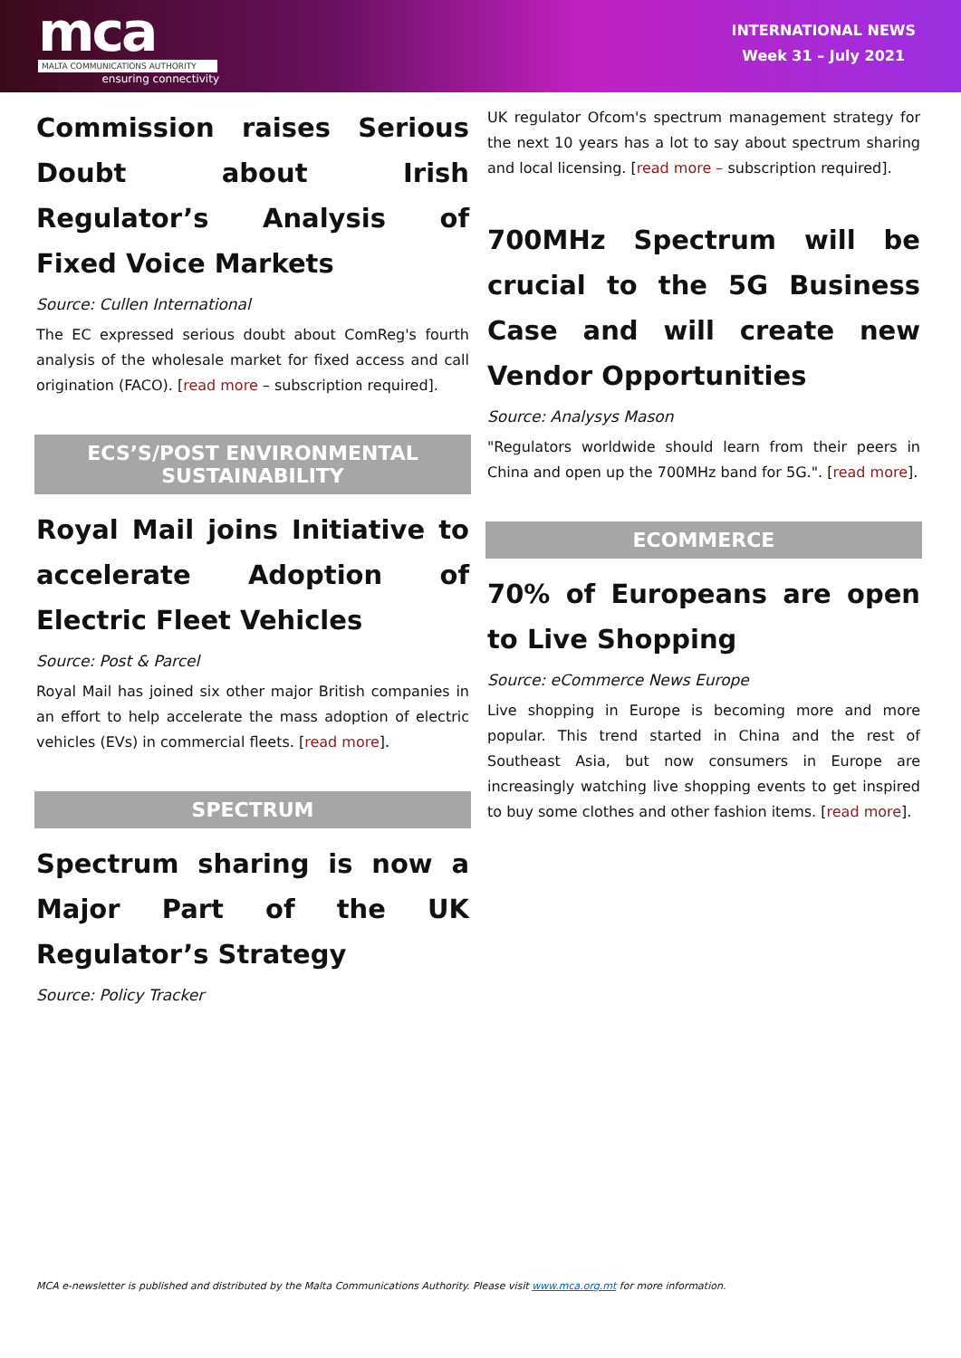mca
MALTA COMMUNICATIONS AUTHORITY
ensuring connectivity
INTERNATIONAL NEWS
Week 31 – July 2021
Commission raises Serious Doubt about Irish Regulator’s Analysis of Fixed Voice Markets
Source: Cullen International
The EC expressed serious doubt about ComReg's fourth analysis of the wholesale market for fixed access and call origination (FACO). [read more – subscription required].
ECS’S/POST ENVIRONMENTAL SUSTAINABILITY
Royal Mail joins Initiative to accelerate Adoption of Electric Fleet Vehicles
Source: Post & Parcel
Royal Mail has joined six other major British companies in an effort to help accelerate the mass adoption of electric vehicles (EVs) in commercial fleets. [read more].
SPECTRUM
Spectrum sharing is now a Major Part of the UK Regulator’s Strategy
Source: Policy Tracker
UK regulator Ofcom's spectrum management strategy for the next 10 years has a lot to say about spectrum sharing and local licensing. [read more – subscription required].
700MHz Spectrum will be crucial to the 5G Business Case and will create new Vendor Opportunities
Source: Analysys Mason
"Regulators worldwide should learn from their peers in China and open up the 700MHz band for 5G.". [read more].
ECOMMERCE
70% of Europeans are open to Live Shopping
Source: eCommerce News Europe
Live shopping in Europe is becoming more and more popular. This trend started in China and the rest of Southeast Asia, but now consumers in Europe are increasingly watching live shopping events to get inspired to buy some clothes and other fashion items. [read more].
MCA e-newsletter is published and distributed by the Malta Communications Authority. Please visit www.mca.org.mt for more information.